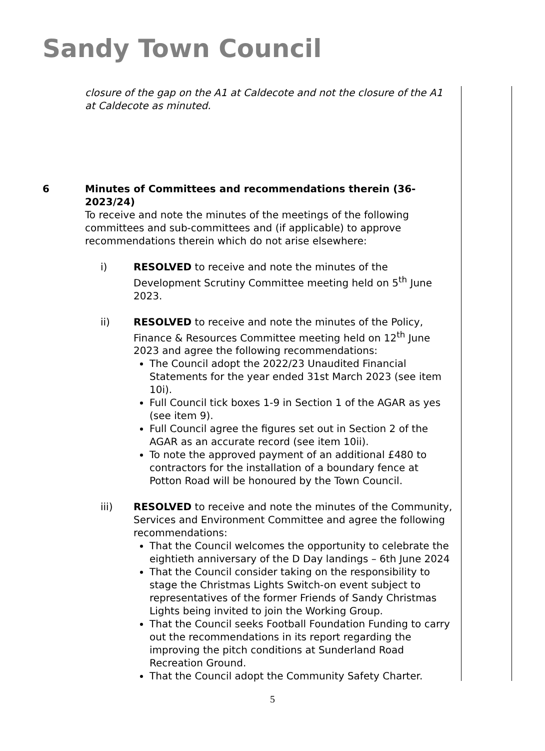Sandy Town Council
closure of the gap on the A1 at Caldecote and not the closure of the A1 at Caldecote as minuted.
6 Minutes of Committees and recommendations therein (36-2023/24)
To receive and note the minutes of the meetings of the following committees and sub-committees and (if applicable) to approve recommendations therein which do not arise elsewhere:
i) RESOLVED to receive and note the minutes of the Development Scrutiny Committee meeting held on 5<sup>th</sup> June 2023.
ii) RESOLVED to receive and note the minutes of the Policy, Finance & Resources Committee meeting held on 12<sup>th</sup> June 2023 and agree the following recommendations:
The Council adopt the 2022/23 Unaudited Financial Statements for the year ended 31st March 2023 (see item 10i).
Full Council tick boxes 1-9 in Section 1 of the AGAR as yes (see item 9).
Full Council agree the figures set out in Section 2 of the AGAR as an accurate record (see item 10ii).
To note the approved payment of an additional £480 to contractors for the installation of a boundary fence at Potton Road will be honoured by the Town Council.
iii) RESOLVED to receive and note the minutes of the Community, Services and Environment Committee and agree the following recommendations:
That the Council welcomes the opportunity to celebrate the eightieth anniversary of the D Day landings – 6th June 2024
That the Council consider taking on the responsibility to stage the Christmas Lights Switch-on event subject to representatives of the former Friends of Sandy Christmas Lights being invited to join the Working Group.
That the Council seeks Football Foundation Funding to carry out the recommendations in its report regarding the improving the pitch conditions at Sunderland Road Recreation Ground.
That the Council adopt the Community Safety Charter.
5